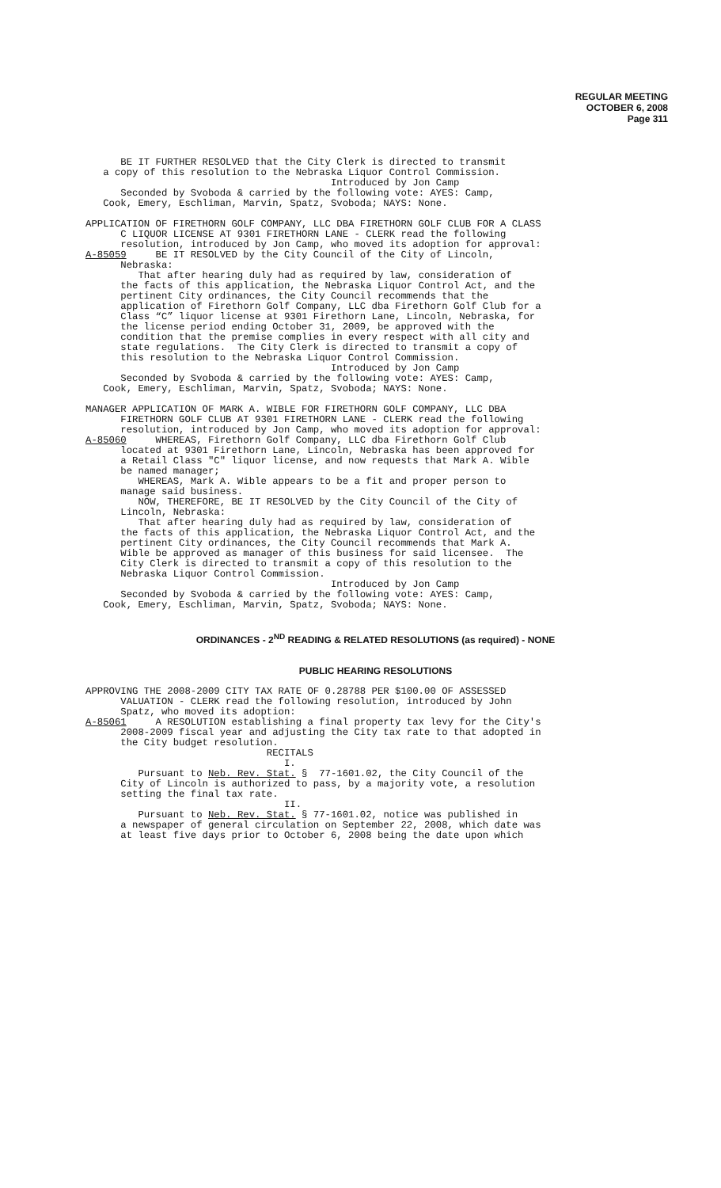REGULAR MEETING
OCTOBER 6, 2008
Page 311
BE IT FURTHER RESOLVED that the City Clerk is directed to transmit a copy of this resolution to the Nebraska Liquor Control Commission. Introduced by Jon Camp Seconded by Svoboda & carried by the following vote: AYES: Camp, Cook, Emery, Eschliman, Marvin, Spatz, Svoboda; NAYS: None.
APPLICATION OF FIRETHORN GOLF COMPANY, LLC DBA FIRETHORN GOLF CLUB FOR A CLASS C LIQUOR LICENSE AT 9301 FIRETHORN LANE - CLERK read the following resolution, introduced by Jon Camp, who moved its adoption for approval: A-85059 BE IT RESOLVED by the City Council of the City of Lincoln, Nebraska: That after hearing duly had as required by law, consideration of the facts of this application, the Nebraska Liquor Control Act, and the pertinent City ordinances, the City Council recommends that the application of Firethorn Golf Company, LLC dba Firethorn Golf Club for a Class “C” liquor license at 9301 Firethorn Lane, Lincoln, Nebraska, for the license period ending October 31, 2009, be approved with the condition that the premise complies in every respect with all city and state regulations. The City Clerk is directed to transmit a copy of this resolution to the Nebraska Liquor Control Commission. Introduced by Jon Camp Seconded by Svoboda & carried by the following vote: AYES: Camp, Cook, Emery, Eschliman, Marvin, Spatz, Svoboda; NAYS: None.
MANAGER APPLICATION OF MARK A. WIBLE FOR FIRETHORN GOLF COMPANY, LLC DBA FIRETHORN GOLF CLUB AT 9301 FIRETHORN LANE - CLERK read the following resolution, introduced by Jon Camp, who moved its adoption for approval: A-85060 WHEREAS, Firethorn Golf Company, LLC dba Firethorn Golf Club located at 9301 Firethorn Lane, Lincoln, Nebraska has been approved for a Retail Class "C" liquor license, and now requests that Mark A. Wible be named manager; WHEREAS, Mark A. Wible appears to be a fit and proper person to manage said business. NOW, THEREFORE, BE IT RESOLVED by the City Council of the City of Lincoln, Nebraska: That after hearing duly had as required by law, consideration of the facts of this application, the Nebraska Liquor Control Act, and the pertinent City ordinances, the City Council recommends that Mark A. Wible be approved as manager of this business for said licensee. The City Clerk is directed to transmit a copy of this resolution to the Nebraska Liquor Control Commission. Introduced by Jon Camp Seconded by Svoboda & carried by the following vote: AYES: Camp, Cook, Emery, Eschliman, Marvin, Spatz, Svoboda; NAYS: None.
ORDINANCES - 2<sup>ND</sup> READING & RELATED RESOLUTIONS (as required) - NONE
PUBLIC HEARING RESOLUTIONS
APPROVING THE 2008-2009 CITY TAX RATE OF 0.28788 PER $100.00 OF ASSESSED VALUATION - CLERK read the following resolution, introduced by John Spatz, who moved its adoption: A-85061 A RESOLUTION establishing a final property tax levy for the City's 2008-2009 fiscal year and adjusting the City tax rate to that adopted in the City budget resolution. RECITALS I. Pursuant to Neb. Rev. Stat. § 77-1601.02, the City Council of the City of Lincoln is authorized to pass, by a majority vote, a resolution setting the final tax rate. II. Pursuant to Neb. Rev. Stat. § 77-1601.02, notice was published in a newspaper of general circulation on September 22, 2008, which date was at least five days prior to October 6, 2008 being the date upon which